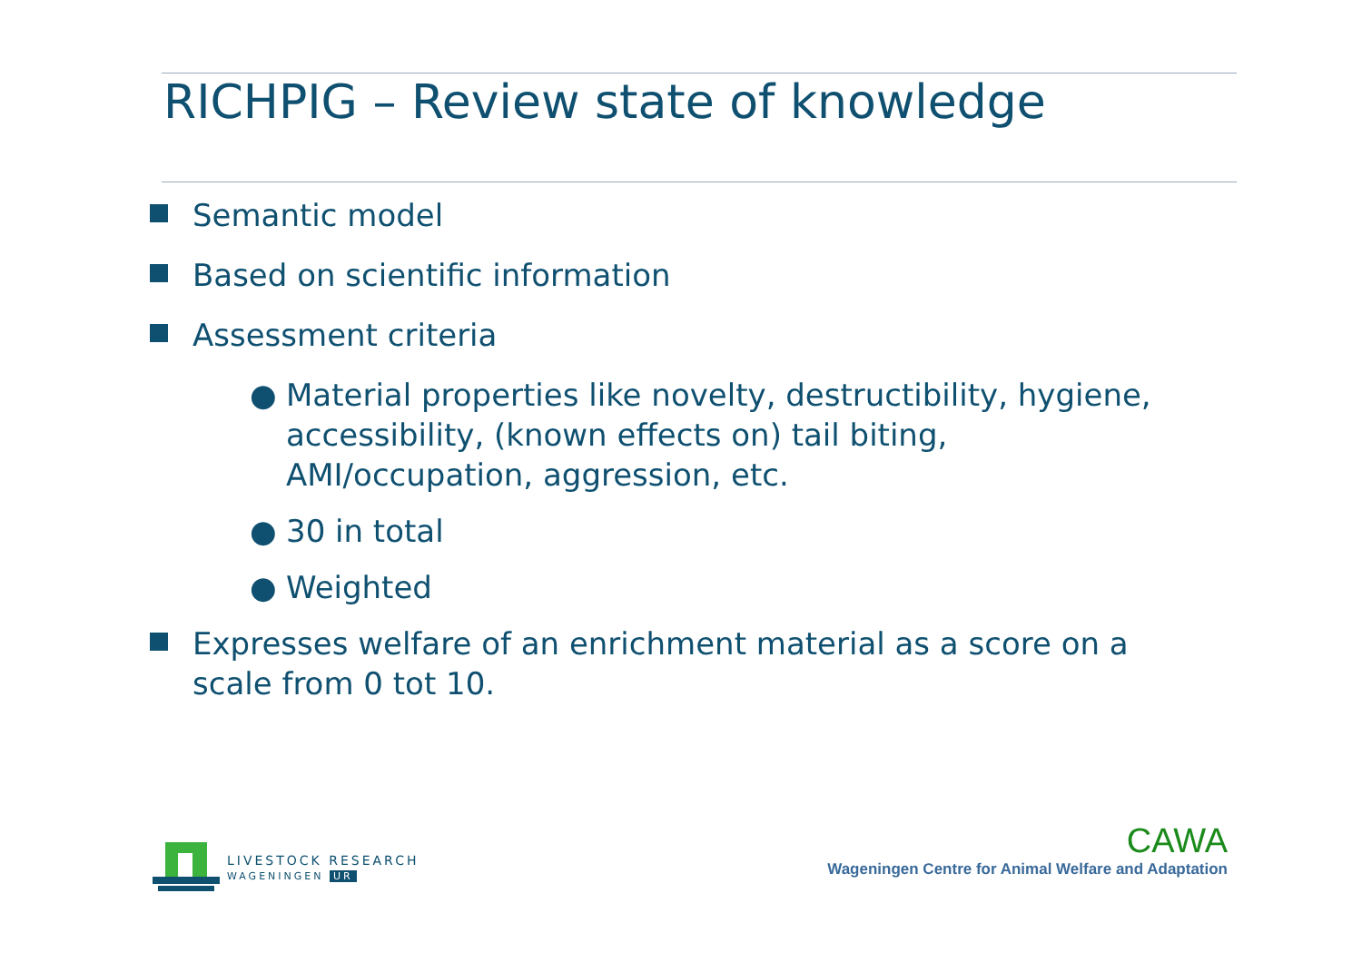RICHPIG – Review state of knowledge
Semantic model
Based on scientific information
Assessment criteria
● Material properties like novelty, destructibility, hygiene, accessibility, (known effects on) tail biting, AMI/occupation, aggression, etc.
● 30 in total
● Weighted
Expresses welfare of an enrichment material as a score on a scale from 0 tot 10.
LIVESTOCK RESEARCH
WAGENINGEN UR
CAWA
Wageningen Centre for Animal Welfare and Adaptation